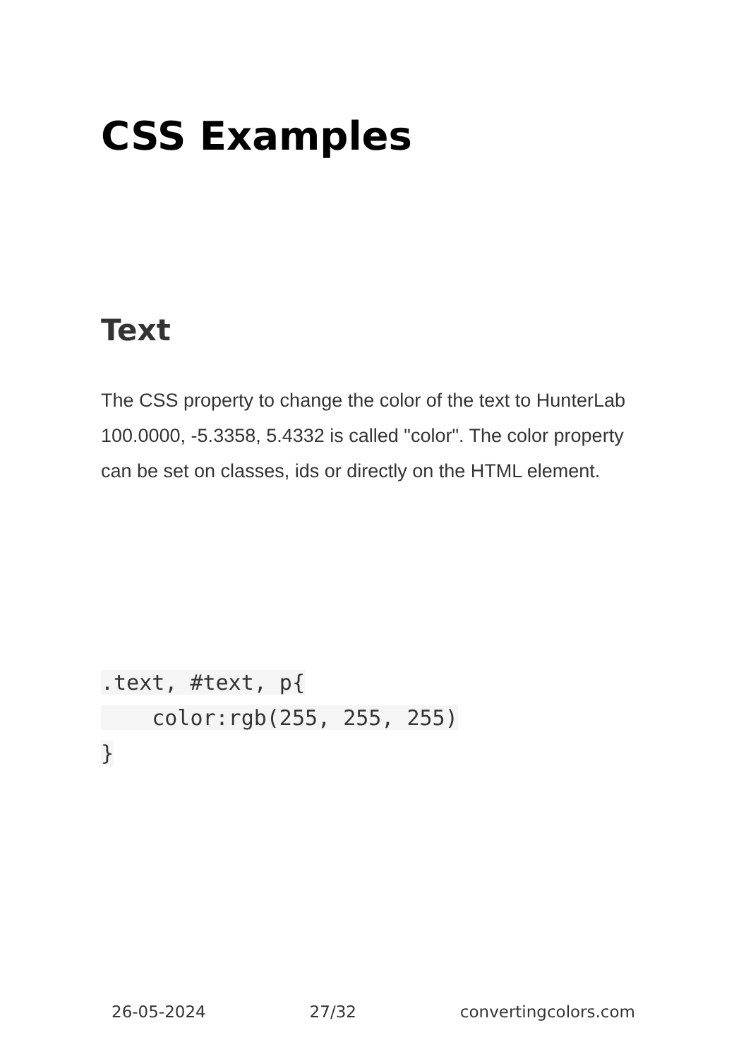CSS Examples
Text
The CSS property to change the color of the text to HunterLab 100.0000, -5.3358, 5.4332 is called "color". The color property can be set on classes, ids or directly on the HTML element.
.text, #text, p{
    color:rgb(255, 255, 255)
}
26-05-2024 27/32 convertingcolors.com